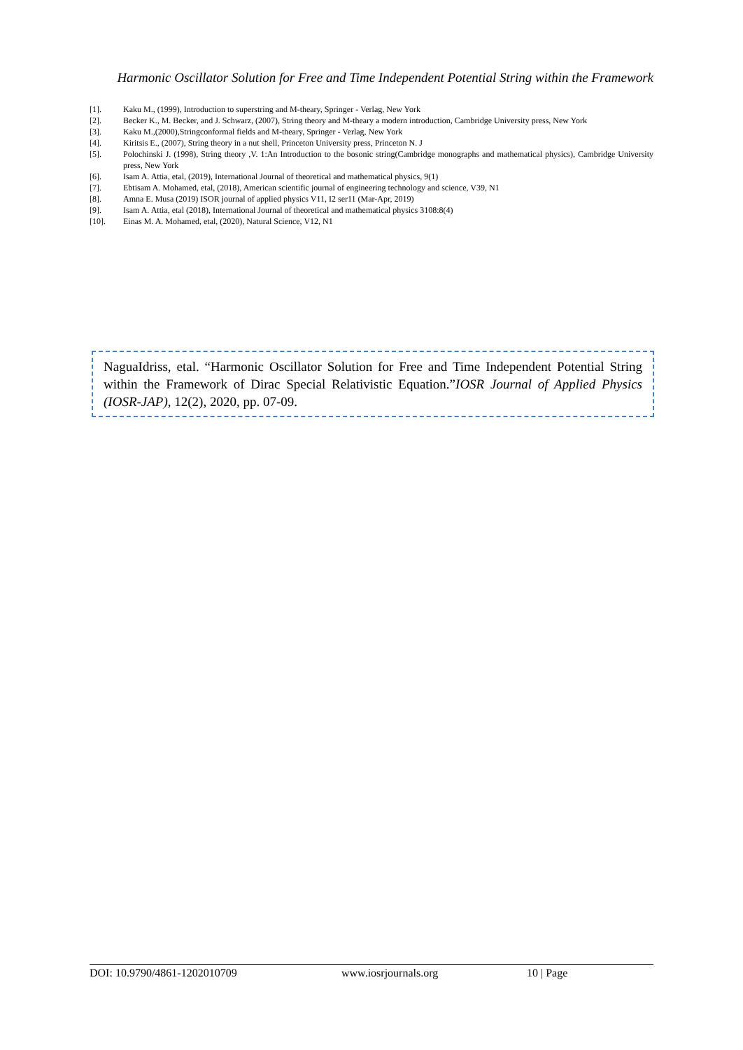Harmonic Oscillator Solution for Free and Time Independent Potential String within the Framework
[1]. Kaku M., (1999), Introduction to superstring and M-theary, Springer - Verlag, New York
[2]. Becker K., M. Becker, and J. Schwarz, (2007), String theory and M-theary a modern introduction, Cambridge University press, New York
[3]. Kaku M.,(2000),Stringconformal fields and M-theary, Springer - Verlag, New York
[4]. Kiritsis E., (2007), String theory in a nut shell, Princeton University press, Princeton N. J
[5]. Polochinski J. (1998), String theory ,V. 1:An Introduction to the bosonic string(Cambridge monographs and mathematical physics), Cambridge University press, New York
[6]. Isam A. Attia, etal, (2019), International Journal of theoretical and mathematical physics, 9(1)
[7]. Ebtisam A. Mohamed, etal, (2018), American scientific journal of engineering technology and science, V39, N1
[8]. Amna E. Musa (2019) ISOR journal of applied physics V11, I2 ser11 (Mar-Apr, 2019)
[9]. Isam A. Attia, etal (2018), International Journal of theoretical and mathematical physics 3108:8(4)
[10]. Einas M. A. Mohamed, etal, (2020), Natural Science, V12, N1
NaguaIdriss, etal. “Harmonic Oscillator Solution for Free and Time Independent Potential String within the Framework of Dirac Special Relativistic Equation.”IOSR Journal of Applied Physics (IOSR-JAP), 12(2), 2020, pp. 07-09.
DOI: 10.9790/4861-1202010709 www.iosrjournals.org 10 | Page